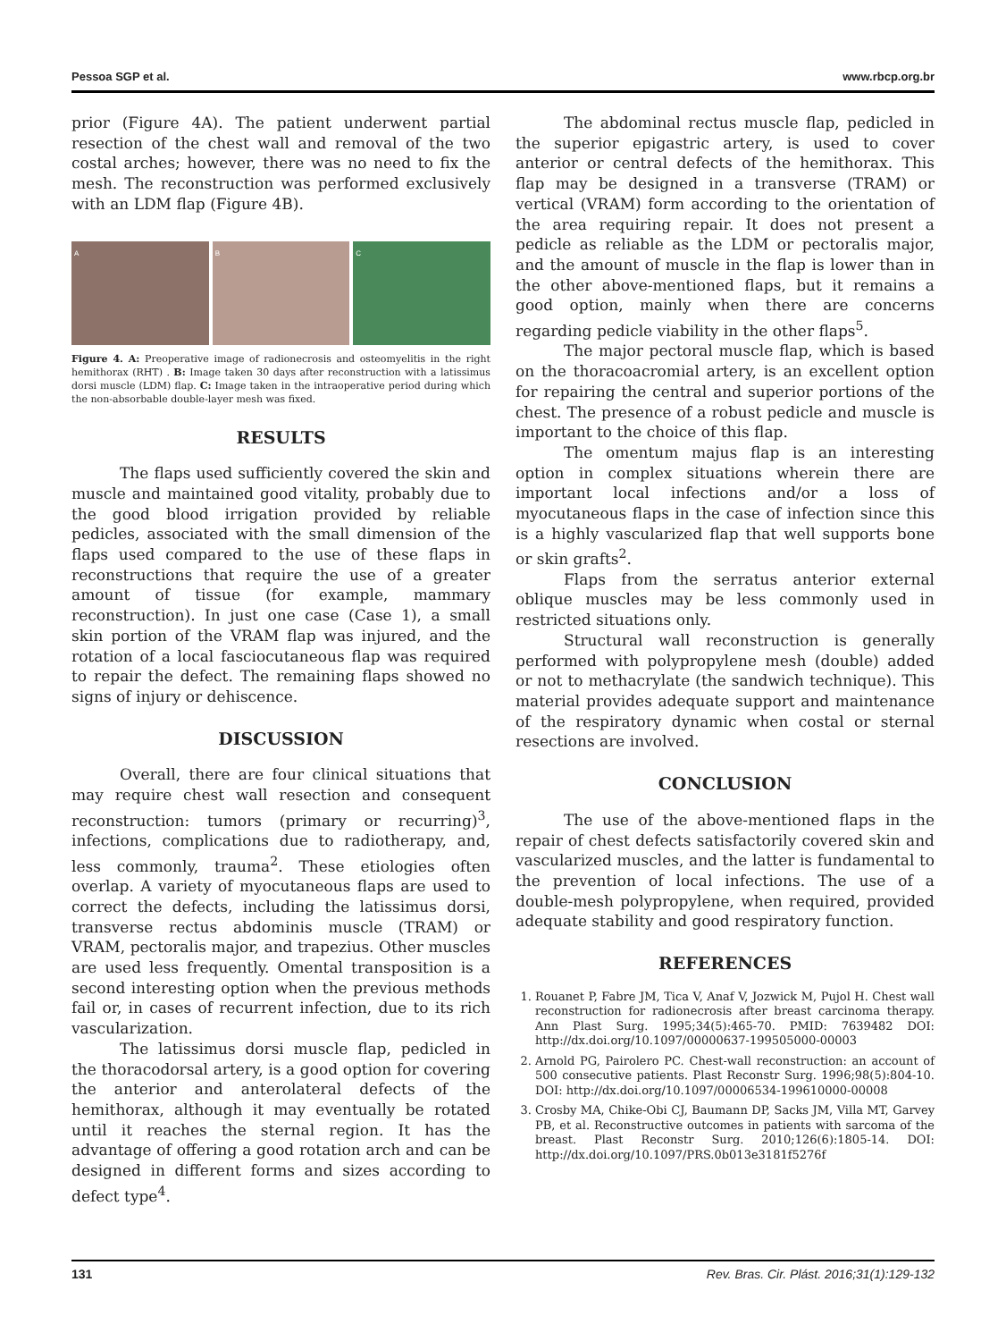Pessoa SGP et al. www.rbcp.org.br
prior (Figure 4A). The patient underwent partial resection of the chest wall and removal of the two costal arches; however, there was no need to fix the mesh. The reconstruction was performed exclusively with an LDM flap (Figure 4B).
A B C
Figure 4. A: Preoperative image of radionecrosis and osteomyelitis in the right hemithorax (RHT) . B: Image taken 30 days after reconstruction with a latissimus dorsi muscle (LDM) flap. C: Image taken in the intraoperative period during which the non-absorbable double-layer mesh was fixed.
RESULTS
The flaps used sufficiently covered the skin and muscle and maintained good vitality, probably due to the good blood irrigation provided by reliable pedicles, associated with the small dimension of the flaps used compared to the use of these flaps in reconstructions that require the use of a greater amount of tissue (for example, mammary reconstruction). In just one case (Case 1), a small skin portion of the VRAM flap was injured, and the rotation of a local fasciocutaneous flap was required to repair the defect. The remaining flaps showed no signs of injury or dehiscence.
DISCUSSION
Overall, there are four clinical situations that may require chest wall resection and consequent reconstruction: tumors (primary or recurring)<sup>3</sup>, infections, complications due to radiotherapy, and, less commonly, trauma<sup>2</sup>. These etiologies often overlap. A variety of myocutaneous flaps are used to correct the defects, including the latissimus dorsi, transverse rectus abdominis muscle (TRAM) or VRAM, pectoralis major, and trapezius. Other muscles are used less frequently. Omental transposition is a second interesting option when the previous methods fail or, in cases of recurrent infection, due to its rich vascularization.
The latissimus dorsi muscle flap, pedicled in the thoracodorsal artery, is a good option for covering the anterior and anterolateral defects of the hemithorax, although it may eventually be rotated until it reaches the sternal region. It has the advantage of offering a good rotation arch and can be designed in different forms and sizes according to defect type<sup>4</sup>.
The abdominal rectus muscle flap, pedicled in the superior epigastric artery, is used to cover anterior or central defects of the hemithorax. This flap may be designed in a transverse (TRAM) or vertical (VRAM) form according to the orientation of the area requiring repair. It does not present a pedicle as reliable as the LDM or pectoralis major, and the amount of muscle in the flap is lower than in the other above-mentioned flaps, but it remains a good option, mainly when there are concerns regarding pedicle viability in the other flaps<sup>5</sup>.
The major pectoral muscle flap, which is based on the thoracoacromial artery, is an excellent option for repairing the central and superior portions of the chest. The presence of a robust pedicle and muscle is important to the choice of this flap.
The omentum majus flap is an interesting option in complex situations wherein there are important local infections and/or a loss of myocutaneous flaps in the case of infection since this is a highly vascularized flap that well supports bone or skin grafts<sup>2</sup>.
Flaps from the serratus anterior external oblique muscles may be less commonly used in restricted situations only.
Structural wall reconstruction is generally performed with polypropylene mesh (double) added or not to methacrylate (the sandwich technique). This material provides adequate support and maintenance of the respiratory dynamic when costal or sternal resections are involved.
CONCLUSION
The use of the above-mentioned flaps in the repair of chest defects satisfactorily covered skin and vascularized muscles, and the latter is fundamental to the prevention of local infections. The use of a double-mesh polypropylene, when required, provided adequate stability and good respiratory function.
REFERENCES
1. Rouanet P, Fabre JM, Tica V, Anaf V, Jozwick M, Pujol H. Chest wall reconstruction for radionecrosis after breast carcinoma therapy. Ann Plast Surg. 1995;34(5):465-70. PMID: 7639482 DOI: http://dx.doi.org/10.1097/00000637-199505000-00003
2. Arnold PG, Pairolero PC. Chest-wall reconstruction: an account of 500 consecutive patients. Plast Reconstr Surg. 1996;98(5):804-10. DOI: http://dx.doi.org/10.1097/00006534-199610000-00008
3. Crosby MA, Chike-Obi CJ, Baumann DP, Sacks JM, Villa MT, Garvey PB, et al. Reconstructive outcomes in patients with sarcoma of the breast. Plast Reconstr Surg. 2010;126(6):1805-14. DOI: http://dx.doi.org/10.1097/PRS.0b013e3181f5276f
131 Rev. Bras. Cir. Plást. 2016;31(1):129-132